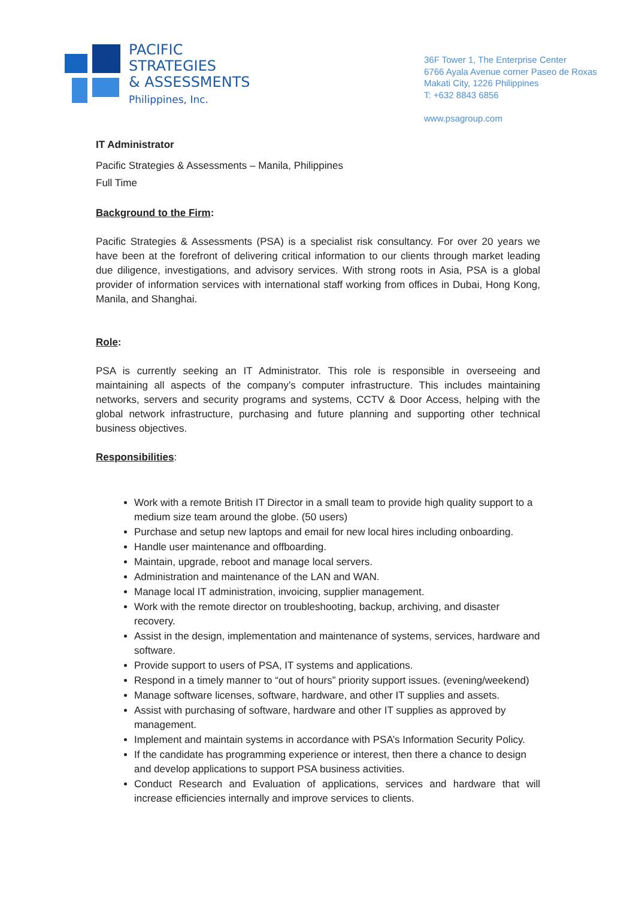PACIFIC
STRATEGIES
& ASSESSMENTS
Philippines, Inc.
36F Tower 1, The Enterprise Center
6766 Ayala Avenue corner Paseo de Roxas
Makati City, 1226 Philippines
T: +632 8843 6856
www.psagroup.com
IT Administrator
Pacific Strategies & Assessments – Manila, Philippines
Full Time
Background to the Firm:
Pacific Strategies & Assessments (PSA) is a specialist risk consultancy. For over 20 years we have been at the forefront of delivering critical information to our clients through market leading due diligence, investigations, and advisory services. With strong roots in Asia, PSA is a global provider of information services with international staff working from offices in Dubai, Hong Kong, Manila, and Shanghai.
Role:
PSA is currently seeking an IT Administrator. This role is responsible in overseeing and maintaining all aspects of the company’s computer infrastructure. This includes maintaining networks, servers and security programs and systems, CCTV & Door Access, helping with the global network infrastructure, purchasing and future planning and supporting other technical business objectives.
Responsibilities:
Work with a remote British IT Director in a small team to provide high quality support to a medium size team around the globe. (50 users)
Purchase and setup new laptops and email for new local hires including onboarding.
Handle user maintenance and offboarding.
Maintain, upgrade, reboot and manage local servers.
Administration and maintenance of the LAN and WAN.
Manage local IT administration, invoicing, supplier management.
Work with the remote director on troubleshooting, backup, archiving, and disaster recovery.
Assist in the design, implementation and maintenance of systems, services, hardware and software.
Provide support to users of PSA, IT systems and applications.
Respond in a timely manner to “out of hours” priority support issues. (evening/weekend)
Manage software licenses, software, hardware, and other IT supplies and assets.
Assist with purchasing of software, hardware and other IT supplies as approved by management.
Implement and maintain systems in accordance with PSA’s Information Security Policy.
If the candidate has programming experience or interest, then there a chance to design and develop applications to support PSA business activities.
Conduct Research and Evaluation of applications, services and hardware that will increase efficiencies internally and improve services to clients.